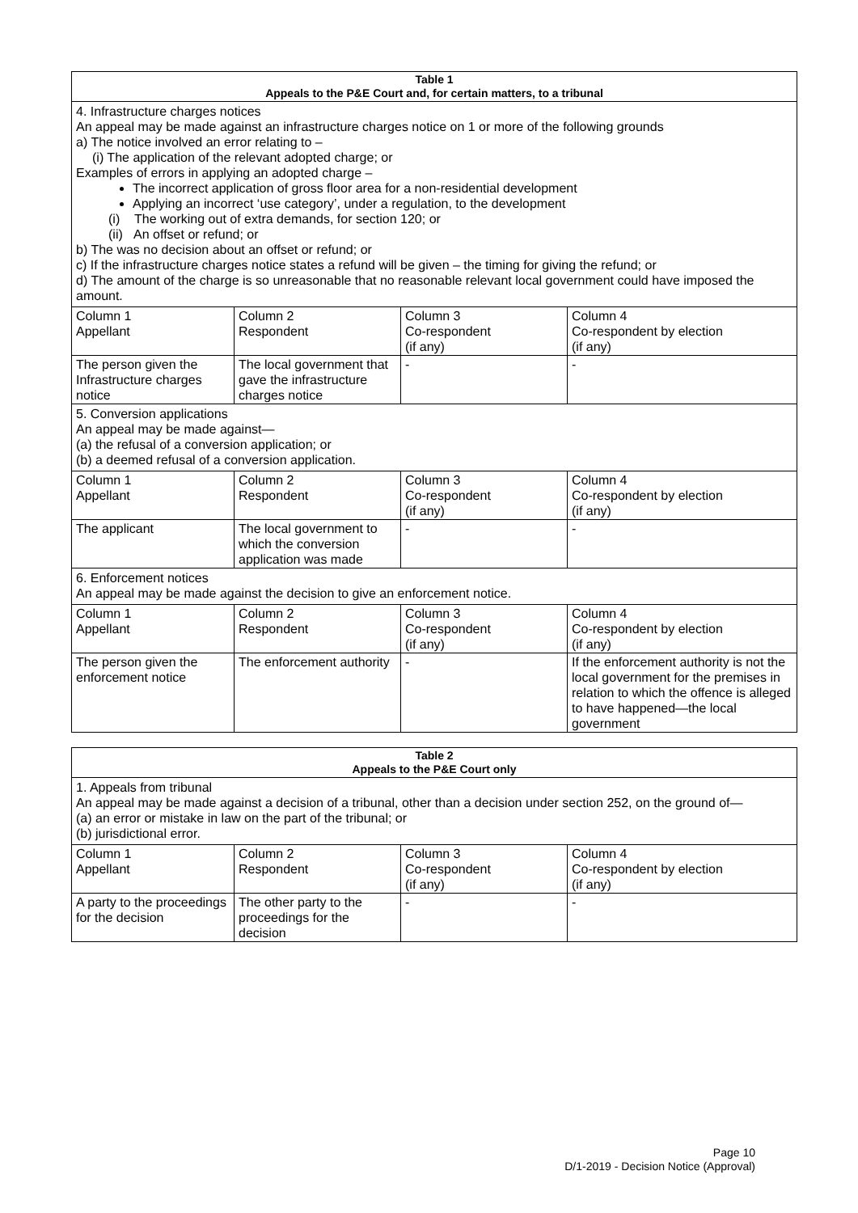| Table 1 Appeals to the P&E Court and, for certain matters, to a tribunal | | | |
| --- | --- | --- | --- |
| 4. Infrastructure charges notices An appeal may be made against an infrastructure charges notice on 1 or more of the following grounds a) The notice involved an error relating to – (i) The application of the relevant adopted charge; or Examples of errors in applying an adopted charge – The incorrect application of gross floor area for a non-residential development Applying an incorrect ‘use category’, under a regulation, to the development (i) The working out of extra demands, for section 120; or (ii) An offset or refund; or b) The was no decision about an offset or refund; or c) If the infrastructure charges notice states a refund will be given – the timing for giving the refund; or d) The amount of the charge is so unreasonable that no reasonable relevant local government could have imposed the amount. | | | |
| Column 1 Appellant | Column 2 Respondent | Column 3 Co-respondent (if any) | Column 4 Co-respondent by election (if any) |
| The person given the Infrastructure charges notice | The local government that gave the infrastructure charges notice | - | - |
| 5. Conversion applications An appeal may be made against— (a) the refusal of a conversion application; or (b) a deemed refusal of a conversion application. | | | |
| Column 1 Appellant | Column 2 Respondent | Column 3 Co-respondent (if any) | Column 4 Co-respondent by election (if any) |
| The applicant | The local government to which the conversion application was made | - | - |
| 6. Enforcement notices An appeal may be made against the decision to give an enforcement notice. | | | |
| Column 1 Appellant | Column 2 Respondent | Column 3 Co-respondent (if any) | Column 4 Co-respondent by election (if any) |
| The person given the enforcement notice | The enforcement authority | - | If the enforcement authority is not the local government for the premises in relation to which the offence is alleged to have happened—the local government |
| Table 2 Appeals to the P&E Court only | | | |
| --- | --- | --- | --- |
| 1. Appeals from tribunal An appeal may be made against a decision of a tribunal, other than a decision under section 252, on the ground of— (a) an error or mistake in law on the part of the tribunal; or (b) jurisdictional error. | | | |
| Column 1 Appellant | Column 2 Respondent | Column 3 Co-respondent (if any) | Column 4 Co-respondent by election (if any) |
| A party to the proceedings for the decision | The other party to the proceedings for the decision | - | - |
Page 10
D/1-2019 - Decision Notice (Approval)